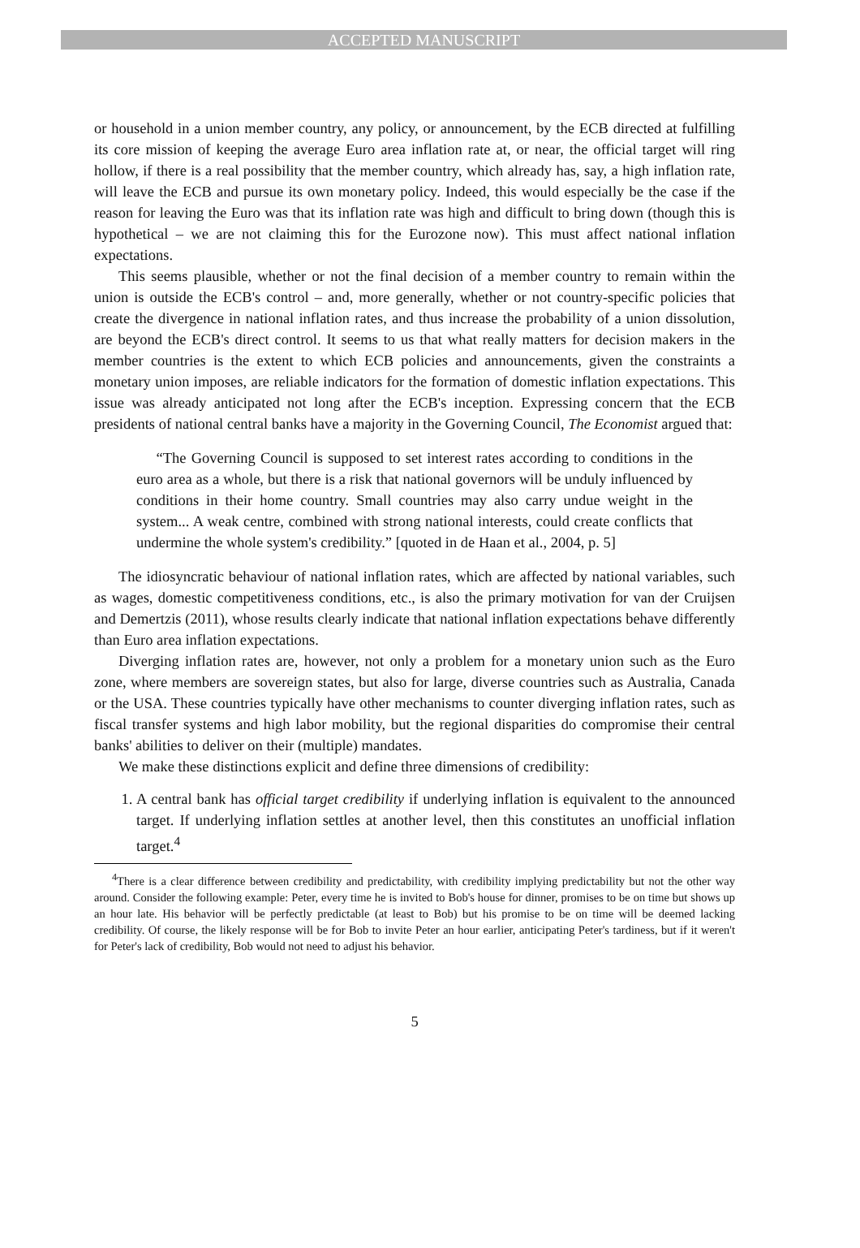ACCEPTED MANUSCRIPT
or household in a union member country, any policy, or announcement, by the ECB directed at fulfilling its core mission of keeping the average Euro area inflation rate at, or near, the official target will ring hollow, if there is a real possibility that the member country, which already has, say, a high inflation rate, will leave the ECB and pursue its own monetary policy. Indeed, this would especially be the case if the reason for leaving the Euro was that its inflation rate was high and difficult to bring down (though this is hypothetical – we are not claiming this for the Eurozone now). This must affect national inflation expectations.
This seems plausible, whether or not the final decision of a member country to remain within the union is outside the ECB's control – and, more generally, whether or not country-specific policies that create the divergence in national inflation rates, and thus increase the probability of a union dissolution, are beyond the ECB's direct control. It seems to us that what really matters for decision makers in the member countries is the extent to which ECB policies and announcements, given the constraints a monetary union imposes, are reliable indicators for the formation of domestic inflation expectations. This issue was already anticipated not long after the ECB's inception. Expressing concern that the ECB presidents of national central banks have a majority in the Governing Council, The Economist argued that:
“The Governing Council is supposed to set interest rates according to conditions in the euro area as a whole, but there is a risk that national governors will be unduly influenced by conditions in their home country. Small countries may also carry undue weight in the system... A weak centre, combined with strong national interests, could create conflicts that undermine the whole system's credibility.” [quoted in de Haan et al., 2004, p. 5]
The idiosyncratic behaviour of national inflation rates, which are affected by national variables, such as wages, domestic competitiveness conditions, etc., is also the primary motivation for van der Cruijsen and Demertzis (2011), whose results clearly indicate that national inflation expectations behave differently than Euro area inflation expectations.
Diverging inflation rates are, however, not only a problem for a monetary union such as the Euro zone, where members are sovereign states, but also for large, diverse countries such as Australia, Canada or the USA. These countries typically have other mechanisms to counter diverging inflation rates, such as fiscal transfer systems and high labor mobility, but the regional disparities do compromise their central banks' abilities to deliver on their (multiple) mandates.
We make these distinctions explicit and define three dimensions of credibility:
1. A central bank has official target credibility if underlying inflation is equivalent to the announced target. If underlying inflation settles at another level, then this constitutes an unofficial inflation target.<sup>4</sup>
<sup>4</sup> There is a clear difference between credibility and predictability, with credibility implying predictability but not the other way around. Consider the following example: Peter, every time he is invited to Bob's house for dinner, promises to be on time but shows up an hour late. His behavior will be perfectly predictable (at least to Bob) but his promise to be on time will be deemed lacking credibility. Of course, the likely response will be for Bob to invite Peter an hour earlier, anticipating Peter's tardiness, but if it weren't for Peter's lack of credibility, Bob would not need to adjust his behavior.
5